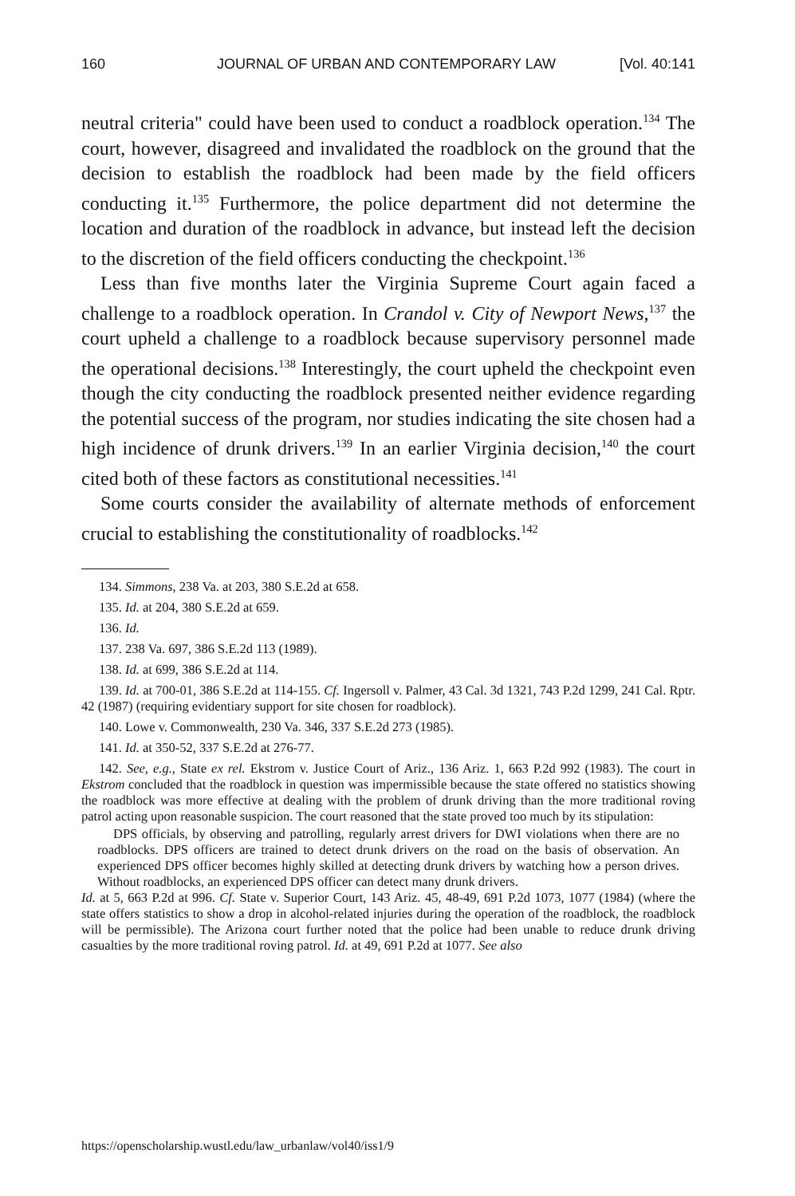160 JOURNAL OF URBAN AND CONTEMPORARY LAW [Vol. 40:141
neutral criteria" could have been used to conduct a roadblock operation.<sup>134</sup> The court, however, disagreed and invalidated the roadblock on the ground that the decision to establish the roadblock had been made by the field officers conducting it.<sup>135</sup> Furthermore, the police department did not determine the location and duration of the roadblock in advance, but instead left the decision to the discretion of the field officers conducting the checkpoint.<sup>136</sup>
Less than five months later the Virginia Supreme Court again faced a challenge to a roadblock operation. In Crandol v. City of Newport News,<sup>137</sup> the court upheld a challenge to a roadblock because supervisory personnel made the operational decisions.<sup>138</sup> Interestingly, the court upheld the checkpoint even though the city conducting the roadblock presented neither evidence regarding the potential success of the program, nor studies indicating the site chosen had a high incidence of drunk drivers.<sup>139</sup> In an earlier Virginia decision,<sup>140</sup> the court cited both of these factors as constitutional necessities.<sup>141</sup>
Some courts consider the availability of alternate methods of enforcement crucial to establishing the constitutionality of roadblocks.<sup>142</sup>
134. Simmons, 238 Va. at 203, 380 S.E.2d at 658.
135. Id. at 204, 380 S.E.2d at 659.
136. Id.
137. 238 Va. 697, 386 S.E.2d 113 (1989).
138. Id. at 699, 386 S.E.2d at 114.
139. Id. at 700-01, 386 S.E.2d at 114-155. Cf. Ingersoll v. Palmer, 43 Cal. 3d 1321, 743 P.2d 1299, 241 Cal. Rptr. 42 (1987) (requiring evidentiary support for site chosen for roadblock).
140. Lowe v. Commonwealth, 230 Va. 346, 337 S.E.2d 273 (1985).
141. Id. at 350-52, 337 S.E.2d at 276-77.
142. See, e.g., State ex rel. Ekstrom v. Justice Court of Ariz., 136 Ariz. 1, 663 P.2d 992 (1983). The court in Ekstrom concluded that the roadblock in question was impermissible because the state offered no statistics showing the roadblock was more effective at dealing with the problem of drunk driving than the more traditional roving patrol acting upon reasonable suspicion. The court reasoned that the state proved too much by its stipulation:
DPS officials, by observing and patrolling, regularly arrest drivers for DWI violations when there are no roadblocks. DPS officers are trained to detect drunk drivers on the road on the basis of observation. An experienced DPS officer becomes highly skilled at detecting drunk drivers by watching how a person drives. Without roadblocks, an experienced DPS officer can detect many drunk drivers.
Id. at 5, 663 P.2d at 996. Cf. State v. Superior Court, 143 Ariz. 45, 48-49, 691 P.2d 1073, 1077 (1984) (where the state offers statistics to show a drop in alcohol-related injuries during the operation of the roadblock, the roadblock will be permissible). The Arizona court further noted that the police had been unable to reduce drunk driving casualties by the more traditional roving patrol. Id. at 49, 691 P.2d at 1077. See also
https://openscholarship.wustl.edu/law_urbanlaw/vol40/iss1/9